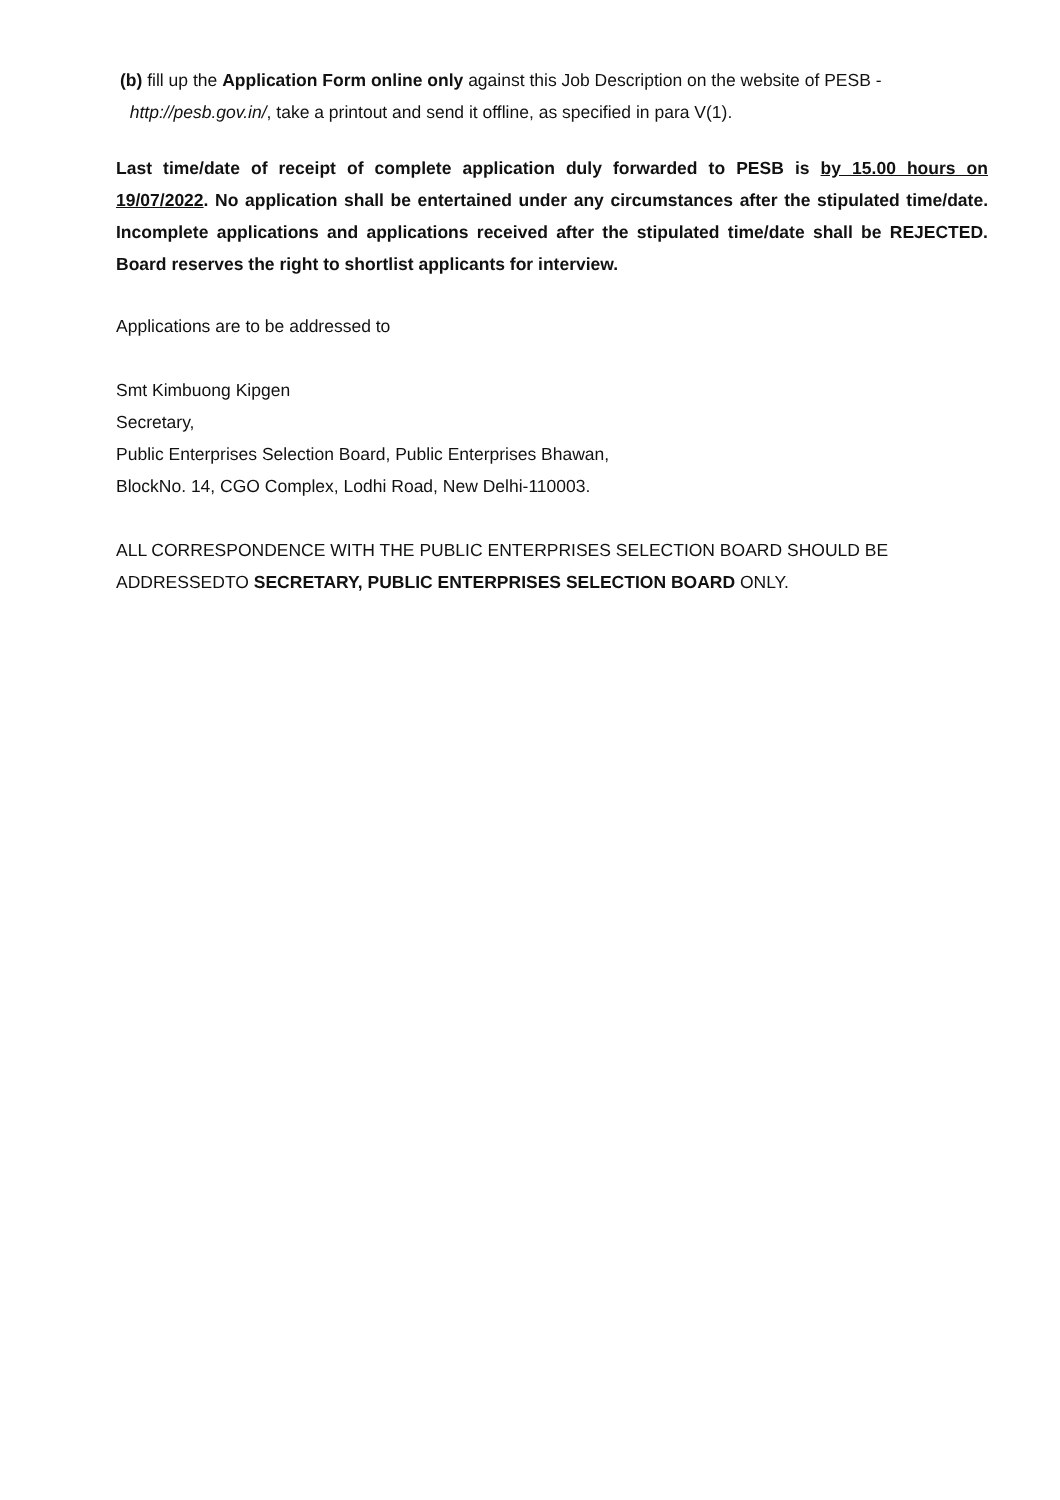(b) fill up the Application Form online only against this Job Description on the website of PESB -
http://pesb.gov.in/, take a printout and send it offline, as specified in para V(1).
Last time/date of receipt of complete application duly forwarded to PESB is by 15.00 hours on 19/07/2022. No application shall be entertained under any circumstances after the stipulated time/date. Incomplete applications and applications received after the stipulated time/date shall be REJECTED. Board reserves the right to shortlist applicants for interview.
Applications are to be addressed to
Smt Kimbuong Kipgen
Secretary,
Public Enterprises Selection Board, Public Enterprises Bhawan,
BlockNo. 14, CGO Complex, Lodhi Road, New Delhi-110003.
ALL CORRESPONDENCE WITH THE PUBLIC ENTERPRISES SELECTION BOARD SHOULD BE ADDRESSEDTO SECRETARY, PUBLIC ENTERPRISES SELECTION BOARD ONLY.